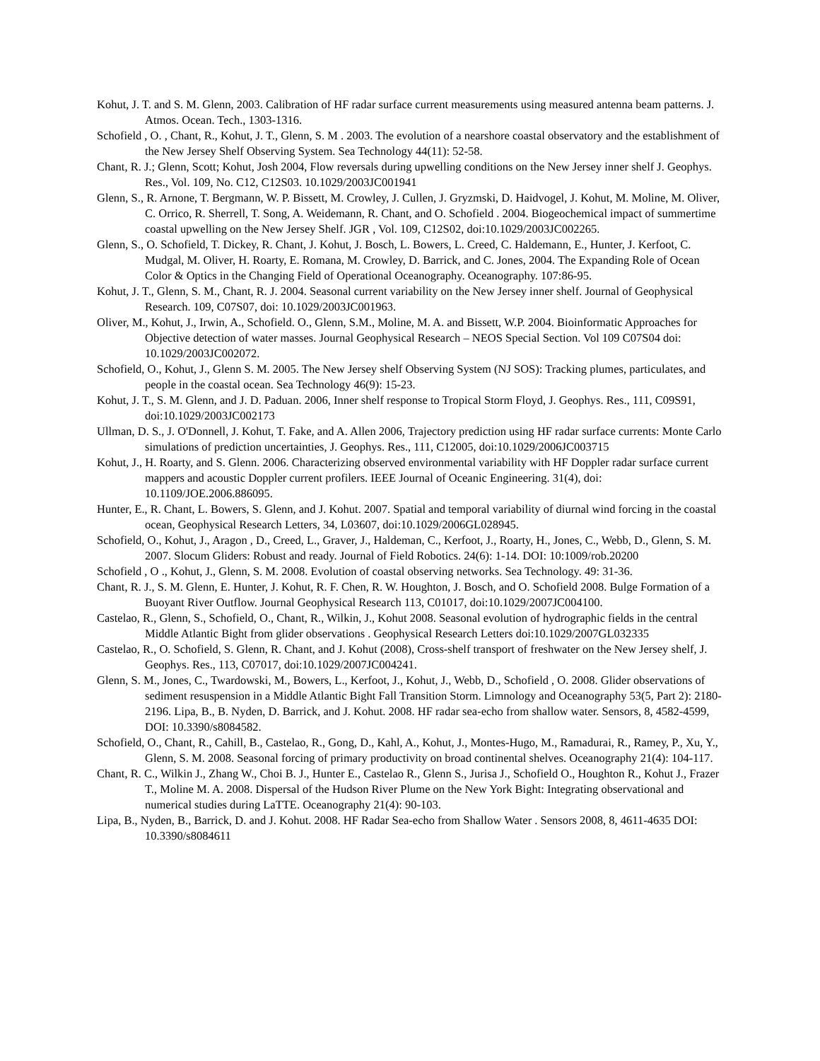Kohut, J. T. and S. M. Glenn, 2003. Calibration of HF radar surface current measurements using measured antenna beam patterns. J. Atmos. Ocean. Tech., 1303-1316.
Schofield , O. , Chant, R., Kohut, J. T., Glenn, S. M . 2003. The evolution of a nearshore coastal observatory and the establishment of the New Jersey Shelf Observing System. Sea Technology 44(11): 52-58.
Chant, R. J.; Glenn, Scott; Kohut, Josh 2004, Flow reversals during upwelling conditions on the New Jersey inner shelf J. Geophys. Res., Vol. 109, No. C12, C12S03. 10.1029/2003JC001941
Glenn, S., R. Arnone, T. Bergmann, W. P. Bissett, M. Crowley, J. Cullen, J. Gryzmski, D. Haidvogel, J. Kohut, M. Moline, M. Oliver, C. Orrico, R. Sherrell, T. Song, A. Weidemann, R. Chant, and O. Schofield . 2004. Biogeochemical impact of summertime coastal upwelling on the New Jersey Shelf. JGR , Vol. 109, C12S02, doi:10.1029/2003JC002265.
Glenn, S., O. Schofield, T. Dickey, R. Chant, J. Kohut, J. Bosch, L. Bowers, L. Creed, C. Haldemann, E., Hunter, J. Kerfoot, C. Mudgal, M. Oliver, H. Roarty, E. Romana, M. Crowley, D. Barrick, and C. Jones, 2004. The Expanding Role of Ocean Color & Optics in the Changing Field of Operational Oceanography. Oceanography. 107:86-95.
Kohut, J. T., Glenn, S. M., Chant, R. J. 2004. Seasonal current variability on the New Jersey inner shelf. Journal of Geophysical Research. 109, C07S07, doi: 10.1029/2003JC001963.
Oliver, M., Kohut, J., Irwin, A., Schofield. O., Glenn, S.M., Moline, M. A. and Bissett, W.P. 2004. Bioinformatic Approaches for Objective detection of water masses. Journal Geophysical Research – NEOS Special Section. Vol 109 C07S04 doi: 10.1029/2003JC002072.
Schofield, O., Kohut, J., Glenn S. M. 2005. The New Jersey shelf Observing System (NJ SOS): Tracking plumes, particulates, and people in the coastal ocean. Sea Technology 46(9): 15-23.
Kohut, J. T., S. M. Glenn, and J. D. Paduan. 2006, Inner shelf response to Tropical Storm Floyd, J. Geophys. Res., 111, C09S91, doi:10.1029/2003JC002173
Ullman, D. S., J. O'Donnell, J. Kohut, T. Fake, and A. Allen 2006, Trajectory prediction using HF radar surface currents: Monte Carlo simulations of prediction uncertainties, J. Geophys. Res., 111, C12005, doi:10.1029/2006JC003715
Kohut, J., H. Roarty, and S. Glenn. 2006. Characterizing observed environmental variability with HF Doppler radar surface current mappers and acoustic Doppler current profilers. IEEE Journal of Oceanic Engineering. 31(4), doi: 10.1109/JOE.2006.886095.
Hunter, E., R. Chant, L. Bowers, S. Glenn, and J. Kohut. 2007. Spatial and temporal variability of diurnal wind forcing in the coastal ocean, Geophysical Research Letters, 34, L03607, doi:10.1029/2006GL028945.
Schofield, O., Kohut, J., Aragon , D., Creed, L., Graver, J., Haldeman, C., Kerfoot, J., Roarty, H., Jones, C., Webb, D., Glenn, S. M. 2007. Slocum Gliders: Robust and ready. Journal of Field Robotics. 24(6): 1-14. DOI: 10:1009/rob.20200
Schofield , O ., Kohut, J., Glenn, S. M. 2008. Evolution of coastal observing networks. Sea Technology. 49: 31-36.
Chant, R. J., S. M. Glenn, E. Hunter, J. Kohut, R. F. Chen, R. W. Houghton, J. Bosch, and O. Schofield 2008. Bulge Formation of a Buoyant River Outflow. Journal Geophysical Research 113, C01017, doi:10.1029/2007JC004100.
Castelao, R., Glenn, S., Schofield, O., Chant, R., Wilkin, J., Kohut 2008. Seasonal evolution of hydrographic fields in the central Middle Atlantic Bight from glider observations . Geophysical Research Letters doi:10.1029/2007GL032335
Castelao, R., O. Schofield, S. Glenn, R. Chant, and J. Kohut (2008), Cross-shelf transport of freshwater on the New Jersey shelf, J. Geophys. Res., 113, C07017, doi:10.1029/2007JC004241.
Glenn, S. M., Jones, C., Twardowski, M., Bowers, L., Kerfoot, J., Kohut, J., Webb, D., Schofield , O. 2008. Glider observations of sediment resuspension in a Middle Atlantic Bight Fall Transition Storm. Limnology and Oceanography 53(5, Part 2): 2180-2196. Lipa, B., B. Nyden, D. Barrick, and J. Kohut. 2008. HF radar sea-echo from shallow water. Sensors, 8, 4582-4599, DOI: 10.3390/s8084582.
Schofield, O., Chant, R., Cahill, B., Castelao, R., Gong, D., Kahl, A., Kohut, J., Montes-Hugo, M., Ramadurai, R., Ramey, P., Xu, Y., Glenn, S. M. 2008. Seasonal forcing of primary productivity on broad continental shelves. Oceanography 21(4): 104-117.
Chant, R. C., Wilkin J., Zhang W., Choi B. J., Hunter E., Castelao R., Glenn S., Jurisa J., Schofield O., Houghton R., Kohut J., Frazer T., Moline M. A. 2008. Dispersal of the Hudson River Plume on the New York Bight: Integrating observational and numerical studies during LaTTE. Oceanography 21(4): 90-103.
Lipa, B., Nyden, B., Barrick, D. and J. Kohut. 2008. HF Radar Sea-echo from Shallow Water . Sensors 2008, 8, 4611-4635 DOI: 10.3390/s8084611